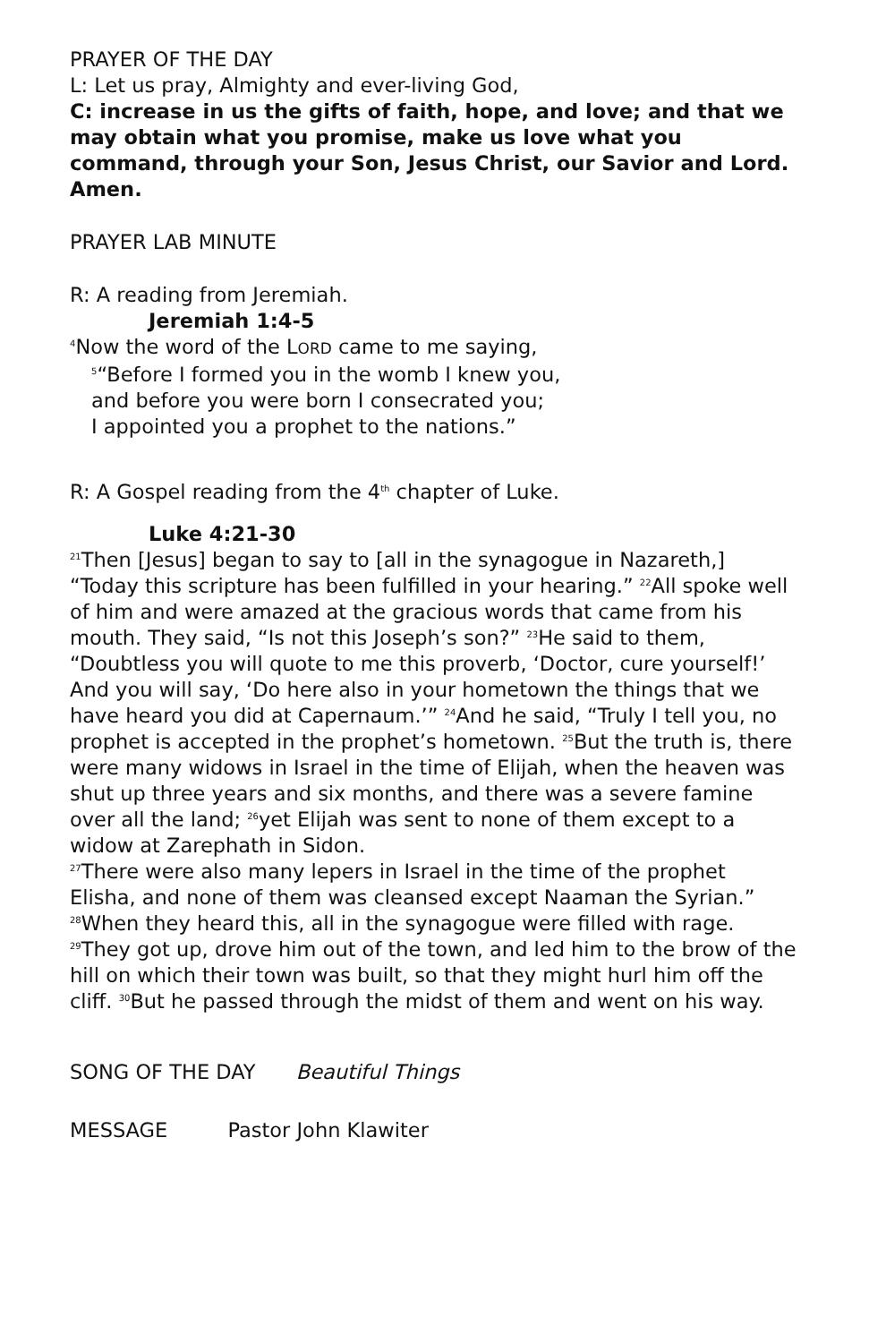PRAYER OF THE DAY
L: Let us pray, Almighty and ever-living God,
C: increase in us the gifts of faith, hope, and love; and that we may obtain what you promise, make us love what you command, through your Son, Jesus Christ, our Savior and Lord. Amen.
PRAYER LAB MINUTE
R: A reading from Jeremiah.
Jeremiah 1:4-5
<sup>4</sup> Now the word of the LORD came to me saying,
<sup>5</sup> “Before I formed you in the womb I knew you,
and before you were born I consecrated you;
I appointed you a prophet to the nations.”
R: A Gospel reading from the 4<sup>th</sup> chapter of Luke.
Luke 4:21-30
<sup>21</sup> Then [Jesus] began to say to [all in the synagogue in Nazareth,] “Today this scripture has been fulfilled in your hearing.” <sup>22</sup>All spoke well of him and were amazed at the gracious words that came from his mouth. They said, “Is not this Joseph’s son?” <sup>23</sup>He said to them, “Doubtless you will quote to me this proverb, ‘Doctor, cure yourself!’ And you will say, ‘Do here also in your hometown the things that we have heard you did at Capernaum.’” <sup>24</sup>And he said, “Truly I tell you, no prophet is accepted in the prophet’s hometown. <sup>25</sup>But the truth is, there were many widows in Israel in the time of Elijah, when the heaven was shut up three years and six months, and there was a severe famine over all the land; <sup>26</sup>yet Elijah was sent to none of them except to a widow at Zarephath in Sidon.
<sup>27</sup> There were also many lepers in Israel in the time of the prophet Elisha, and none of them was cleansed except Naaman the Syrian.” <sup>28</sup>When they heard this, all in the synagogue were filled with rage. <sup>29</sup>They got up, drove him out of the town, and led him to the brow of the hill on which their town was built, so that they might hurl him off the cliff. <sup>30</sup>But he passed through the midst of them and went on his way.
SONG OF THE DAY Beautiful Things
MESSAGE Pastor John Klawiter